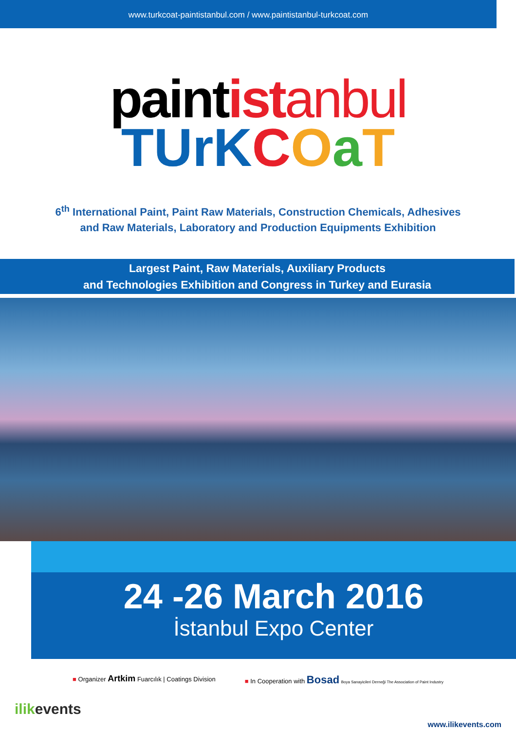www.turkcoat-paintistanbul.com / www.paintistanbul-turkcoat.com
paint ist anbul
TUrK COaT
6<sup>th</sup> International Paint, Paint Raw Materials, Construction Chemicals, Adhesives
and Raw Materials, Laboratory and Production Equipments Exhibition
Largest Paint, Raw Materials, Auxiliary Products
and Technologies Exhibition and Congress in Turkey and Eurasia
24 -26 March 2016
İstanbul Expo Center
■ Organizer Artkim Fuarcılık | Coatings Division
■ In Cooperation with Bosad Boya Sanayicileri Derneği The Association of Paint Industry
ilikevents
www.ilikevents.com